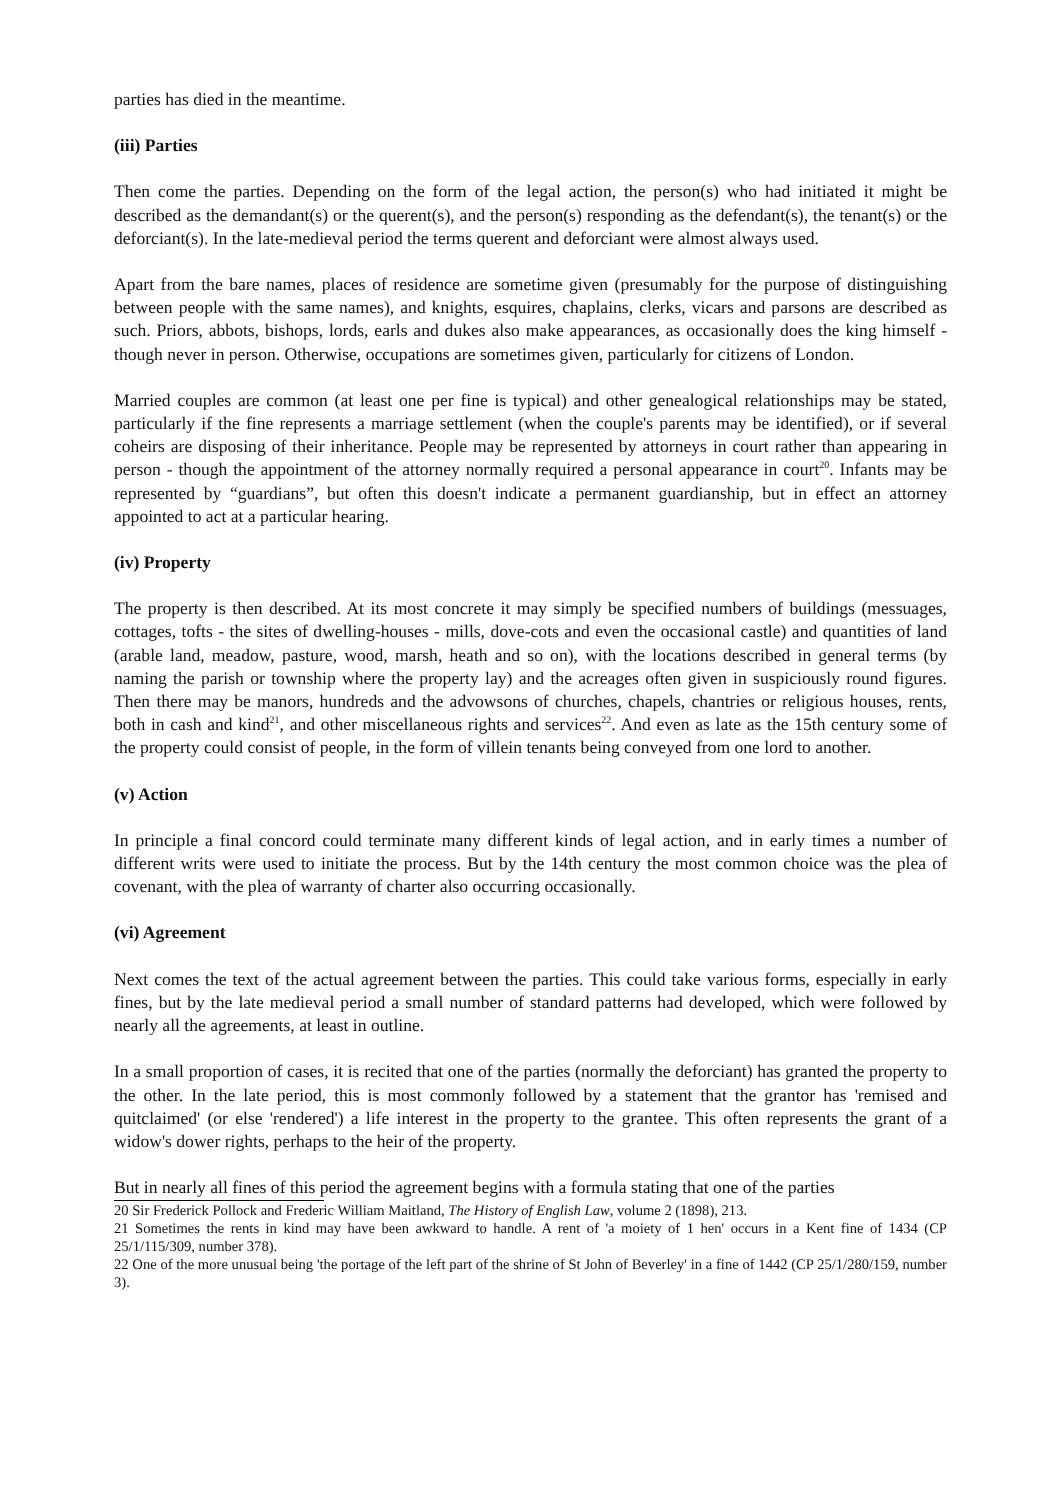parties has died in the meantime.
(iii) Parties
Then come the parties. Depending on the form of the legal action, the person(s) who had initiated it might be described as the demandant(s) or the querent(s), and the person(s) responding as the defendant(s), the tenant(s) or the deforciant(s). In the late-medieval period the terms querent and deforciant were almost always used.
Apart from the bare names, places of residence are sometime given (presumably for the purpose of distinguishing between people with the same names), and knights, esquires, chaplains, clerks, vicars and parsons are described as such. Priors, abbots, bishops, lords, earls and dukes also make appearances, as occasionally does the king himself - though never in person. Otherwise, occupations are sometimes given, particularly for citizens of London.
Married couples are common (at least one per fine is typical) and other genealogical relationships may be stated, particularly if the fine represents a marriage settlement (when the couple's parents may be identified), or if several coheirs are disposing of their inheritance. People may be represented by attorneys in court rather than appearing in person - though the appointment of the attorney normally required a personal appearance in court<sup>20</sup>. Infants may be represented by “guardians”, but often this doesn't indicate a permanent guardianship, but in effect an attorney appointed to act at a particular hearing.
(iv) Property
The property is then described. At its most concrete it may simply be specified numbers of buildings (messuages, cottages, tofts - the sites of dwelling-houses - mills, dove-cots and even the occasional castle) and quantities of land (arable land, meadow, pasture, wood, marsh, heath and so on), with the locations described in general terms (by naming the parish or township where the property lay) and the acreages often given in suspiciously round figures. Then there may be manors, hundreds and the advowsons of churches, chapels, chantries or religious houses, rents, both in cash and kind<sup>21</sup>, and other miscellaneous rights and services<sup>22</sup>. And even as late as the 15th century some of the property could consist of people, in the form of villein tenants being conveyed from one lord to another.
(v) Action
In principle a final concord could terminate many different kinds of legal action, and in early times a number of different writs were used to initiate the process. But by the 14th century the most common choice was the plea of covenant, with the plea of warranty of charter also occurring occasionally.
(vi) Agreement
Next comes the text of the actual agreement between the parties. This could take various forms, especially in early fines, but by the late medieval period a small number of standard patterns had developed, which were followed by nearly all the agreements, at least in outline.
In a small proportion of cases, it is recited that one of the parties (normally the deforciant) has granted the property to the other. In the late period, this is most commonly followed by a statement that the grantor has 'remised and quitclaimed' (or else 'rendered') a life interest in the property to the grantee. This often represents the grant of a widow's dower rights, perhaps to the heir of the property.
But in nearly all fines of this period the agreement begins with a formula stating that one of the parties
20 Sir Frederick Pollock and Frederic William Maitland, The History of English Law, volume 2 (1898), 213.
21 Sometimes the rents in kind may have been awkward to handle. A rent of 'a moiety of 1 hen' occurs in a Kent fine of 1434 (CP 25/1/115/309, number 378).
22 One of the more unusual being 'the portage of the left part of the shrine of St John of Beverley' in a fine of 1442 (CP 25/1/280/159, number 3).